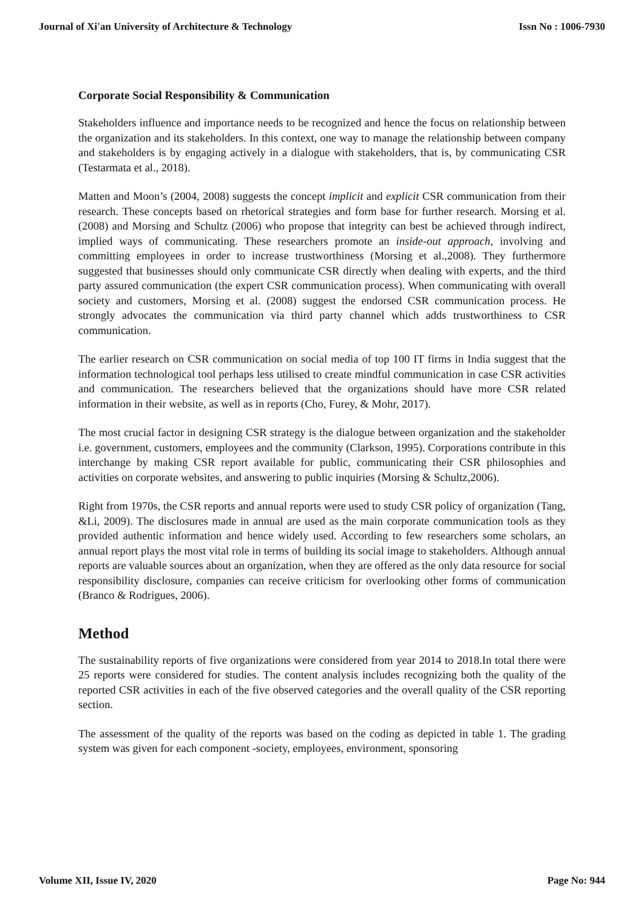Journal of Xi'an University of Architecture & Technology Issn No : 1006-7930
Corporate Social Responsibility & Communication
Stakeholders influence and importance needs to be recognized and hence the focus on relationship between the organization and its stakeholders. In this context, one way to manage the relationship between company and stakeholders is by engaging actively in a dialogue with stakeholders, that is, by communicating CSR (Testarmata et al., 2018).
Matten and Moon’s (2004, 2008) suggests the concept implicit and explicit CSR communication from their research. These concepts based on rhetorical strategies and form base for further research. Morsing et al. (2008) and Morsing and Schultz (2006) who propose that integrity can best be achieved through indirect, implied ways of communicating. These researchers promote an inside-out approach, involving and committing employees in order to increase trustworthiness (Morsing et al.,2008). They furthermore suggested that businesses should only communicate CSR directly when dealing with experts, and the third party assured communication (the expert CSR communication process). When communicating with overall society and customers, Morsing et al. (2008) suggest the endorsed CSR communication process. He strongly advocates the communication via third party channel which adds trustworthiness to CSR communication.
The earlier research on CSR communication on social media of top 100 IT firms in India suggest that the information technological tool perhaps less utilised to create mindful communication in case CSR activities and communication. The researchers believed that the organizations should have more CSR related information in their website, as well as in reports (Cho, Furey, & Mohr, 2017).
The most crucial factor in designing CSR strategy is the dialogue between organization and the stakeholder i.e. government, customers, employees and the community (Clarkson, 1995). Corporations contribute in this interchange by making CSR report available for public, communicating their CSR philosophies and activities on corporate websites, and answering to public inquiries (Morsing & Schultz,2006).
Right from 1970s, the CSR reports and annual reports were used to study CSR policy of organization (Tang, &Li, 2009). The disclosures made in annual are used as the main corporate communication tools as they provided authentic information and hence widely used. According to few researchers some scholars, an annual report plays the most vital role in terms of building its social image to stakeholders. Although annual reports are valuable sources about an organization, when they are offered as the only data resource for social responsibility disclosure, companies can receive criticism for overlooking other forms of communication (Branco & Rodrigues, 2006).
Method
The sustainability reports of five organizations were considered from year 2014 to 2018.In total there were 25 reports were considered for studies. The content analysis includes recognizing both the quality of the reported CSR activities in each of the five observed categories and the overall quality of the CSR reporting section.
The assessment of the quality of the reports was based on the coding as depicted in table 1. The grading system was given for each component -society, employees, environment, sponsoring
Volume XII, Issue IV, 2020 Page No: 944